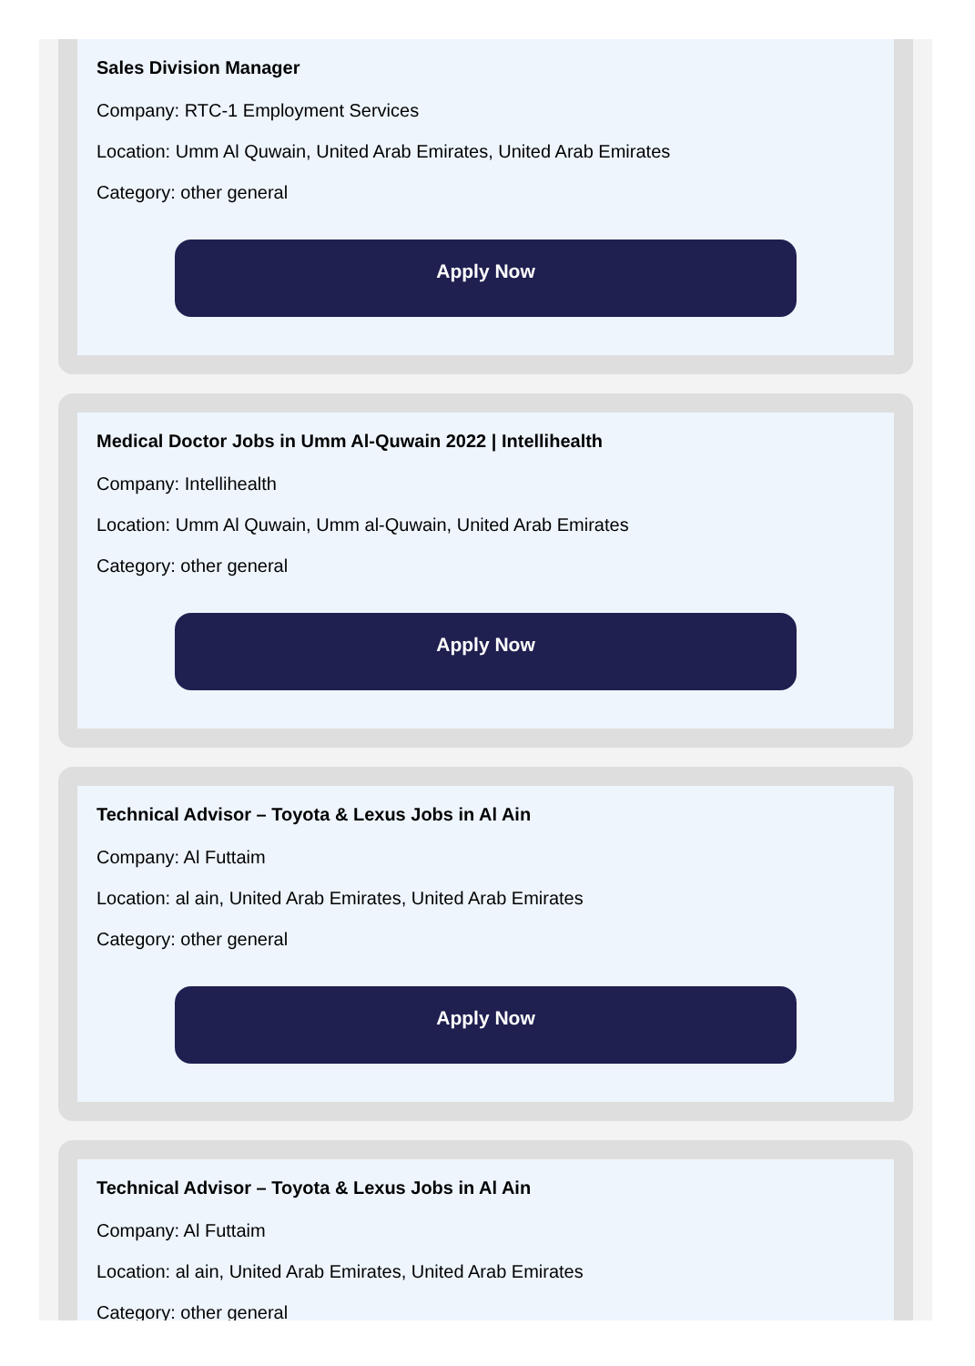Sales Division Manager
Company: RTC-1 Employment Services
Location: Umm Al Quwain, United Arab Emirates, United Arab Emirates
Category: other general
Apply Now
Medical Doctor Jobs in Umm Al-Quwain 2022 | Intellihealth
Company: Intellihealth
Location: Umm Al Quwain, Umm al-Quwain, United Arab Emirates
Category: other general
Apply Now
Technical Advisor – Toyota & Lexus Jobs in Al Ain
Company: Al Futtaim
Location: al ain, United Arab Emirates, United Arab Emirates
Category: other general
Apply Now
Technical Advisor – Toyota & Lexus Jobs in Al Ain
Company: Al Futtaim
Location: al ain, United Arab Emirates, United Arab Emirates
Category: other general